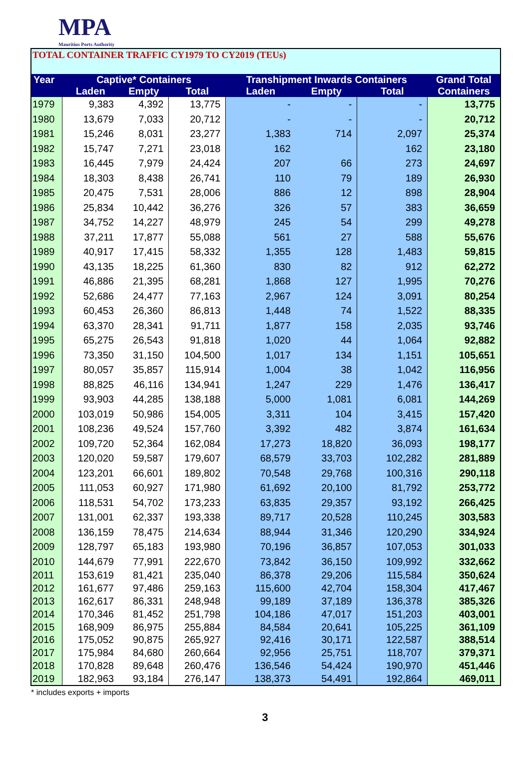MPA
Mauritius Ports Authority
TOTAL CONTAINER TRAFFIC CY1979 TO CY2019 (TEUs)
| Year | Captive* Containers | | | Transhipment Inwards Containers | | | Grand Total |
| --- | --- | --- | --- | --- | --- | --- | --- |
| | Laden | Empty | Total | Laden | Empty | Total | Containers |
| 1979 | 9,383 | 4,392 | 13,775 | - | - | - | 13,775 |
| 1980 | 13,679 | 7,033 | 20,712 | - | - | - | 20,712 |
| 1981 | 15,246 | 8,031 | 23,277 | 1,383 | 714 | 2,097 | 25,374 |
| 1982 | 15,747 | 7,271 | 23,018 | 162 | | 162 | 23,180 |
| 1983 | 16,445 | 7,979 | 24,424 | 207 | 66 | 273 | 24,697 |
| 1984 | 18,303 | 8,438 | 26,741 | 110 | 79 | 189 | 26,930 |
| 1985 | 20,475 | 7,531 | 28,006 | 886 | 12 | 898 | 28,904 |
| 1986 | 25,834 | 10,442 | 36,276 | 326 | 57 | 383 | 36,659 |
| 1987 | 34,752 | 14,227 | 48,979 | 245 | 54 | 299 | 49,278 |
| 1988 | 37,211 | 17,877 | 55,088 | 561 | 27 | 588 | 55,676 |
| 1989 | 40,917 | 17,415 | 58,332 | 1,355 | 128 | 1,483 | 59,815 |
| 1990 | 43,135 | 18,225 | 61,360 | 830 | 82 | 912 | 62,272 |
| 1991 | 46,886 | 21,395 | 68,281 | 1,868 | 127 | 1,995 | 70,276 |
| 1992 | 52,686 | 24,477 | 77,163 | 2,967 | 124 | 3,091 | 80,254 |
| 1993 | 60,453 | 26,360 | 86,813 | 1,448 | 74 | 1,522 | 88,335 |
| 1994 | 63,370 | 28,341 | 91,711 | 1,877 | 158 | 2,035 | 93,746 |
| 1995 | 65,275 | 26,543 | 91,818 | 1,020 | 44 | 1,064 | 92,882 |
| 1996 | 73,350 | 31,150 | 104,500 | 1,017 | 134 | 1,151 | 105,651 |
| 1997 | 80,057 | 35,857 | 115,914 | 1,004 | 38 | 1,042 | 116,956 |
| 1998 | 88,825 | 46,116 | 134,941 | 1,247 | 229 | 1,476 | 136,417 |
| 1999 | 93,903 | 44,285 | 138,188 | 5,000 | 1,081 | 6,081 | 144,269 |
| 2000 | 103,019 | 50,986 | 154,005 | 3,311 | 104 | 3,415 | 157,420 |
| 2001 | 108,236 | 49,524 | 157,760 | 3,392 | 482 | 3,874 | 161,634 |
| 2002 | 109,720 | 52,364 | 162,084 | 17,273 | 18,820 | 36,093 | 198,177 |
| 2003 | 120,020 | 59,587 | 179,607 | 68,579 | 33,703 | 102,282 | 281,889 |
| 2004 | 123,201 | 66,601 | 189,802 | 70,548 | 29,768 | 100,316 | 290,118 |
| 2005 | 111,053 | 60,927 | 171,980 | 61,692 | 20,100 | 81,792 | 253,772 |
| 2006 | 118,531 | 54,702 | 173,233 | 63,835 | 29,357 | 93,192 | 266,425 |
| 2007 | 131,001 | 62,337 | 193,338 | 89,717 | 20,528 | 110,245 | 303,583 |
| 2008 | 136,159 | 78,475 | 214,634 | 88,944 | 31,346 | 120,290 | 334,924 |
| 2009 | 128,797 | 65,183 | 193,980 | 70,196 | 36,857 | 107,053 | 301,033 |
| 2010 | 144,679 | 77,991 | 222,670 | 73,842 | 36,150 | 109,992 | 332,662 |
| 2011 | 153,619 | 81,421 | 235,040 | 86,378 | 29,206 | 115,584 | 350,624 |
| 2012 | 161,677 | 97,486 | 259,163 | 115,600 | 42,704 | 158,304 | 417,467 |
| 2013 | 162,617 | 86,331 | 248,948 | 99,189 | 37,189 | 136,378 | 385,326 |
| 2014 | 170,346 | 81,452 | 251,798 | 104,186 | 47,017 | 151,203 | 403,001 |
| 2015 | 168,909 | 86,975 | 255,884 | 84,584 | 20,641 | 105,225 | 361,109 |
| 2016 | 175,052 | 90,875 | 265,927 | 92,416 | 30,171 | 122,587 | 388,514 |
| 2017 | 175,984 | 84,680 | 260,664 | 92,956 | 25,751 | 118,707 | 379,371 |
| 2018 | 170,828 | 89,648 | 260,476 | 136,546 | 54,424 | 190,970 | 451,446 |
| 2019 | 182,963 | 93,184 | 276,147 | 138,373 | 54,491 | 192,864 | 469,011 |
* includes exports + imports
3